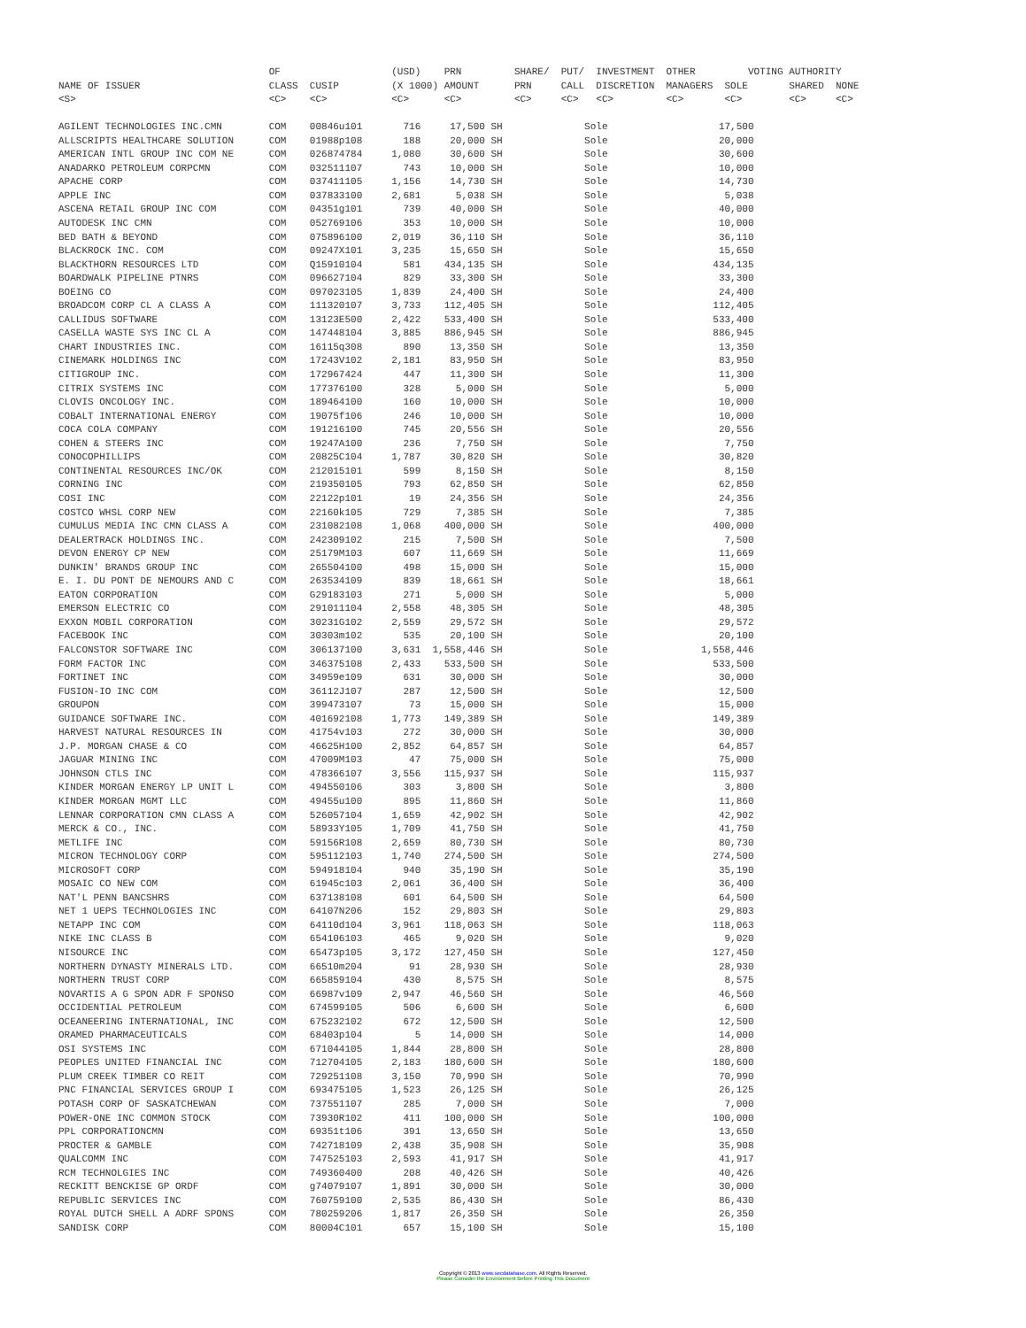OF                   (USD)    PRN         SHARE/  PUT/  INVESTMENT  OTHER         VOTING AUTHORITY
NAME OF ISSUER                      CLASS  CUSIP         (X 1000) AMOUNT      PRN     CALL  DISCRETION  MANAGERS  SOLE       SHARED  NONE
<S>                                 <C>    <C>           <C>      <C>         <C>     <C>   <C>         <C>       <C>        <C>     <C>

AGILENT TECHNOLOGIES INC.CMN        COM    00846u101       716     17,500 SH              Sole                   17,500
ALLSCRIPTS HEALTHCARE SOLUTION      COM    01988p108       188     20,000 SH              Sole                   20,000
AMERICAN INTL GROUP INC COM NE      COM    026874784     1,080     30,600 SH              Sole                   30,600
ANADARKO PETROLEUM CORPCMN          COM    032511107       743     10,000 SH              Sole                   10,000
APACHE CORP                         COM    037411105     1,156     14,730 SH              Sole                   14,730
APPLE INC                           COM    037833100     2,681      5,038 SH              Sole                    5,038
ASCENA RETAIL GROUP INC COM         COM    04351g101       739     40,000 SH              Sole                   40,000
AUTODESK INC CMN                    COM    052769106       353     10,000 SH              Sole                   10,000
BED BATH & BEYOND                   COM    075896100     2,019     36,110 SH              Sole                   36,110
BLACKROCK INC. COM                  COM    09247X101     3,235     15,650 SH              Sole                   15,650
BLACKTHORN RESOURCES LTD            COM    Q15910104       581    434,135 SH              Sole                  434,135
BOARDWALK PIPELINE PTNRS            COM    096627104       829     33,300 SH              Sole                   33,300
BOEING CO                           COM    097023105     1,839     24,400 SH              Sole                   24,400
BROADCOM CORP CL A CLASS A          COM    111320107     3,733    112,405 SH              Sole                  112,405
CALLIDUS SOFTWARE                   COM    13123E500     2,422    533,400 SH              Sole                  533,400
CASELLA WASTE SYS INC CL A          COM    147448104     3,885    886,945 SH              Sole                  886,945
CHART INDUSTRIES INC.               COM    16115q308       890     13,350 SH              Sole                   13,350
CINEMARK HOLDINGS INC               COM    17243V102     2,181     83,950 SH              Sole                   83,950
CITIGROUP INC.                      COM    172967424       447     11,300 SH              Sole                   11,300
CITRIX SYSTEMS INC                  COM    177376100       328      5,000 SH              Sole                    5,000
CLOVIS ONCOLOGY INC.                COM    189464100       160     10,000 SH              Sole                   10,000
COBALT INTERNATIONAL ENERGY         COM    19075f106       246     10,000 SH              Sole                   10,000
COCA COLA COMPANY                   COM    191216100       745     20,556 SH              Sole                   20,556
COHEN & STEERS INC                  COM    19247A100       236      7,750 SH              Sole                    7,750
CONOCOPHILLIPS                      COM    20825C104     1,787     30,820 SH              Sole                   30,820
CONTINENTAL RESOURCES INC/OK        COM    212015101       599      8,150 SH              Sole                    8,150
CORNING INC                         COM    219350105       793     62,850 SH              Sole                   62,850
COSI INC                            COM    22122p101        19     24,356 SH              Sole                   24,356
COSTCO WHSL CORP NEW                COM    22160k105       729      7,385 SH              Sole                    7,385
CUMULUS MEDIA INC CMN CLASS A       COM    231082108     1,068    400,000 SH              Sole                  400,000
DEALERTRACK HOLDINGS INC.           COM    242309102       215      7,500 SH              Sole                    7,500
DEVON ENERGY CP NEW                 COM    25179M103       607     11,669 SH              Sole                   11,669
DUNKIN' BRANDS GROUP INC            COM    265504100       498     15,000 SH              Sole                   15,000
E. I. DU PONT DE NEMOURS AND C      COM    263534109       839     18,661 SH              Sole                   18,661
EATON CORPORATION                   COM    G29183103       271      5,000 SH              Sole                    5,000
EMERSON ELECTRIC CO                 COM    291011104     2,558     48,305 SH              Sole                   48,305
EXXON MOBIL CORPORATION             COM    30231G102     2,559     29,572 SH              Sole                   29,572
FACEBOOK INC                        COM    30303m102       535     20,100 SH              Sole                   20,100
FALCONSTOR SOFTWARE INC             COM    306137100     3,631  1,558,446 SH              Sole                1,558,446
FORM FACTOR INC                     COM    346375108     2,433    533,500 SH              Sole                  533,500
FORTINET INC                        COM    34959e109       631     30,000 SH              Sole                   30,000
FUSION-IO INC COM                   COM    36112J107       287     12,500 SH              Sole                   12,500
GROUPON                             COM    399473107        73     15,000 SH              Sole                   15,000
GUIDANCE SOFTWARE INC.              COM    401692108     1,773    149,389 SH              Sole                  149,389
HARVEST NATURAL RESOURCES IN        COM    41754v103       272     30,000 SH              Sole                   30,000
J.P. MORGAN CHASE & CO              COM    46625H100     2,852     64,857 SH              Sole                   64,857
JAGUAR MINING INC                   COM    47009M103        47     75,000 SH              Sole                   75,000
JOHNSON CTLS INC                    COM    478366107     3,556    115,937 SH              Sole                  115,937
KINDER MORGAN ENERGY LP UNIT L      COM    494550106       303      3,800 SH              Sole                    3,800
KINDER MORGAN MGMT LLC              COM    49455u100       895     11,860 SH              Sole                   11,860
LENNAR CORPORATION CMN CLASS A      COM    526057104     1,659     42,902 SH              Sole                   42,902
MERCK & CO., INC.                   COM    58933Y105     1,709     41,750 SH              Sole                   41,750
METLIFE INC                         COM    59156R108     2,659     80,730 SH              Sole                   80,730
MICRON TECHNOLOGY CORP              COM    595112103     1,740    274,500 SH              Sole                  274,500
MICROSOFT CORP                      COM    594918104       940     35,190 SH              Sole                   35,190
MOSAIC CO NEW COM                   COM    61945c103     2,061     36,400 SH              Sole                   36,400
NAT'L PENN BANCSHRS                 COM    637138108       601     64,500 SH              Sole                   64,500
NET 1 UEPS TECHNOLOGIES INC         COM    64107N206       152     29,803 SH              Sole                   29,803
NETAPP INC COM                      COM    64110d104     3,961    118,063 SH              Sole                  118,063
NIKE INC CLASS B                    COM    654106103       465      9,020 SH              Sole                    9,020
NISOURCE INC                        COM    65473p105     3,172    127,450 SH              Sole                  127,450
NORTHERN DYNASTY MINERALS LTD.      COM    66510m204        91     28,930 SH              Sole                   28,930
NORTHERN TRUST CORP                 COM    665859104       430      8,575 SH              Sole                    8,575
NOVARTIS A G SPON ADR F SPONSO      COM    66987v109     2,947     46,560 SH              Sole                   46,560
OCCIDENTIAL PETROLEUM               COM    674599105       506      6,600 SH              Sole                    6,600
OCEANEERING INTERNATIONAL, INC      COM    675232102       672     12,500 SH              Sole                   12,500
ORAMED PHARMACEUTICALS              COM    68403p104         5     14,000 SH              Sole                   14,000
OSI SYSTEMS INC                     COM    671044105     1,844     28,800 SH              Sole                   28,800
PEOPLES UNITED FINANCIAL INC        COM    712704105     2,183    180,600 SH              Sole                  180,600
PLUM CREEK TIMBER CO REIT           COM    729251108     3,150     70,990 SH              Sole                   70,990
PNC FINANCIAL SERVICES GROUP I      COM    693475105     1,523     26,125 SH              Sole                   26,125
POTASH CORP OF SASKATCHEWAN         COM    737551107       285      7,000 SH              Sole                    7,000
POWER-ONE INC COMMON STOCK          COM    73930R102       411    100,000 SH              Sole                  100,000
PPL CORPORATIONCMN                  COM    69351t106       391     13,650 SH              Sole                   13,650
PROCTER & GAMBLE                    COM    742718109     2,438     35,908 SH              Sole                   35,908
QUALCOMM INC                        COM    747525103     2,593     41,917 SH              Sole                   41,917
RCM TECHNOLGIES INC                 COM    749360400       208     40,426 SH              Sole                   40,426
RECKITT BENCKISE GP ORDF            COM    g74079107     1,891     30,000 SH              Sole                   30,000
REPUBLIC SERVICES INC               COM    760759100     2,535     86,430 SH              Sole                   86,430
ROYAL DUTCH SHELL A ADRF SPONS      COM    780259206     1,817     26,350 SH              Sole                   26,350
SANDISK CORP                        COM    80004C101       657     15,100 SH              Sole                   15,100
Copyright © 2013 www.secdatabase.com. All Rights Reserved.
Please Consider the Environment Before Printing This Document